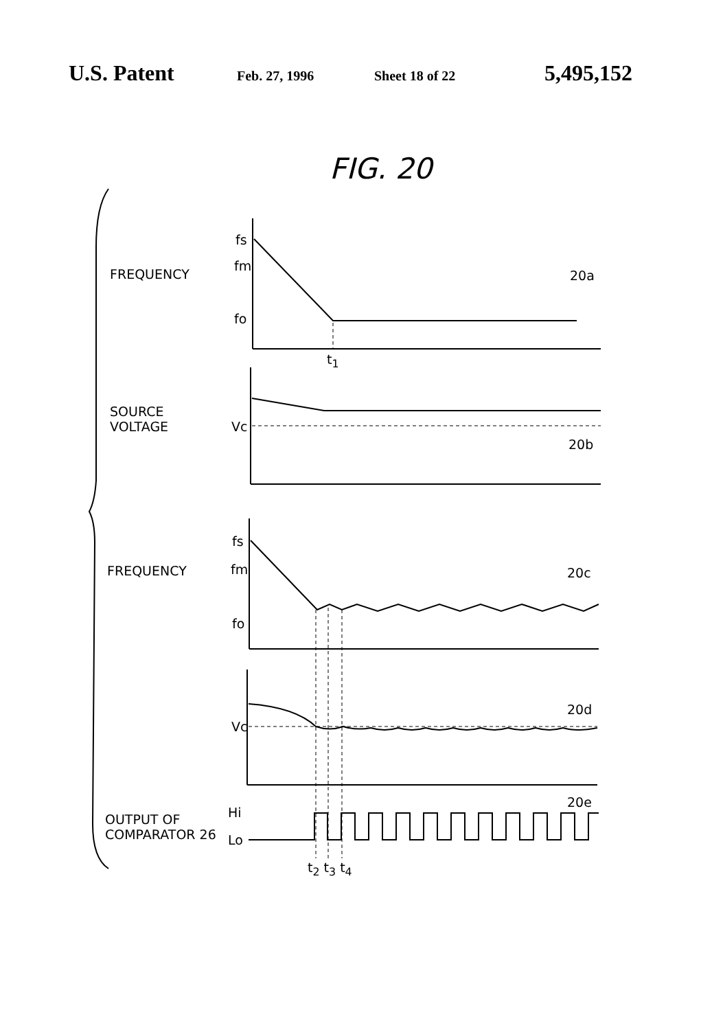U.S. Patent Feb. 27, 1996 Sheet 18 of 22 5,495,152
FIG. 20
FREQUENCY
fs
fm
fo
20a
t<sub>1</sub>
SOURCE
VOLTAGE
Vc
20b
FREQUENCY
fs
fm
fo
20c
20d
Vc
20e
Hi
Lo
OUTPUT OF
COMPARATOR 26
t<sub>2</sub> t<sub>3</sub> t<sub>4</sub>